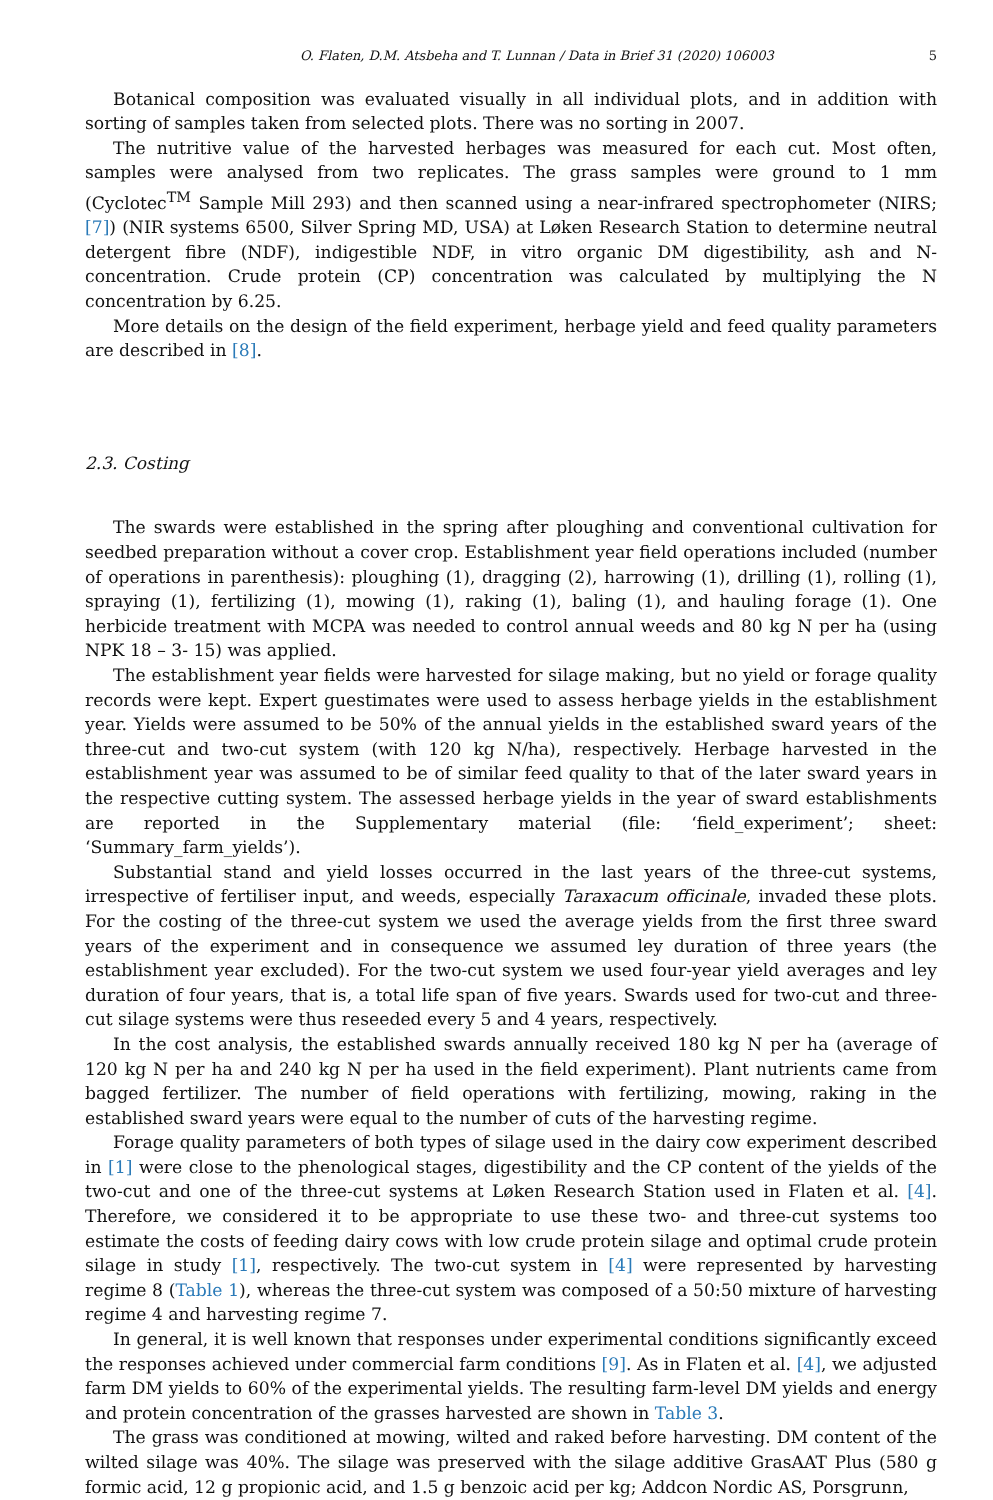O. Flaten, D.M. Atsbeha and T. Lunnan / Data in Brief 31 (2020) 106003 5
Botanical composition was evaluated visually in all individual plots, and in addition with sorting of samples taken from selected plots. There was no sorting in 2007.
The nutritive value of the harvested herbages was measured for each cut. Most often, samples were analysed from two replicates. The grass samples were ground to 1 mm (Cyclotec<sup>TM</sup> Sample Mill 293) and then scanned using a near-infrared spectrophometer (NIRS; [7]) (NIR systems 6500, Silver Spring MD, USA) at Løken Research Station to determine neutral detergent fibre (NDF), indigestible NDF, in vitro organic DM digestibility, ash and N-concentration. Crude protein (CP) concentration was calculated by multiplying the N concentration by 6.25.
More details on the design of the field experiment, herbage yield and feed quality parameters are described in [8].
2.3. Costing
The swards were established in the spring after ploughing and conventional cultivation for seedbed preparation without a cover crop. Establishment year field operations included (number of operations in parenthesis): ploughing (1), dragging (2), harrowing (1), drilling (1), rolling (1), spraying (1), fertilizing (1), mowing (1), raking (1), baling (1), and hauling forage (1). One herbicide treatment with MCPA was needed to control annual weeds and 80 kg N per ha (using NPK 18 – 3- 15) was applied.
The establishment year fields were harvested for silage making, but no yield or forage quality records were kept. Expert guestimates were used to assess herbage yields in the establishment year. Yields were assumed to be 50% of the annual yields in the established sward years of the three-cut and two-cut system (with 120 kg N/ha), respectively. Herbage harvested in the establishment year was assumed to be of similar feed quality to that of the later sward years in the respective cutting system. The assessed herbage yields in the year of sward establishments are reported in the Supplementary material (file: ‘field_experiment’; sheet: ‘Summary_farm_yields’).
Substantial stand and yield losses occurred in the last years of the three-cut systems, irrespective of fertiliser input, and weeds, especially Taraxacum officinale, invaded these plots. For the costing of the three-cut system we used the average yields from the first three sward years of the experiment and in consequence we assumed ley duration of three years (the establishment year excluded). For the two-cut system we used four-year yield averages and ley duration of four years, that is, a total life span of five years. Swards used for two-cut and three-cut silage systems were thus reseeded every 5 and 4 years, respectively.
In the cost analysis, the established swards annually received 180 kg N per ha (average of 120 kg N per ha and 240 kg N per ha used in the field experiment). Plant nutrients came from bagged fertilizer. The number of field operations with fertilizing, mowing, raking in the established sward years were equal to the number of cuts of the harvesting regime.
Forage quality parameters of both types of silage used in the dairy cow experiment described in [1] were close to the phenological stages, digestibility and the CP content of the yields of the two-cut and one of the three-cut systems at Løken Research Station used in Flaten et al. [4]. Therefore, we considered it to be appropriate to use these two- and three-cut systems too estimate the costs of feeding dairy cows with low crude protein silage and optimal crude protein silage in study [1], respectively. The two-cut system in [4] were represented by harvesting regime 8 (Table 1), whereas the three-cut system was composed of a 50:50 mixture of harvesting regime 4 and harvesting regime 7.
In general, it is well known that responses under experimental conditions significantly exceed the responses achieved under commercial farm conditions [9]. As in Flaten et al. [4], we adjusted farm DM yields to 60% of the experimental yields. The resulting farm-level DM yields and energy and protein concentration of the grasses harvested are shown in Table 3.
The grass was conditioned at mowing, wilted and raked before harvesting. DM content of the wilted silage was 40%. The silage was preserved with the silage additive GrasAAT Plus (580 g formic acid, 12 g propionic acid, and 1.5 g benzoic acid per kg; Addcon Nordic AS, Porsgrunn,